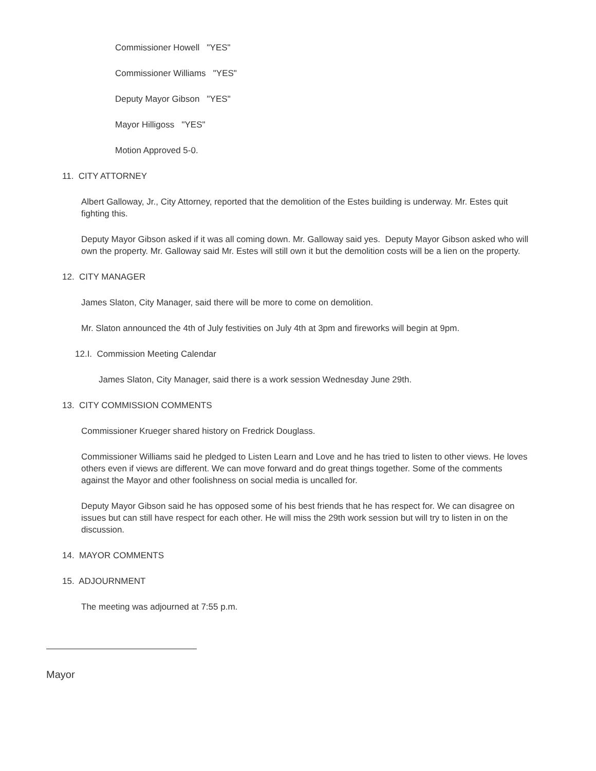Commissioner Howell "YES"
Commissioner Williams "YES"
Deputy Mayor Gibson "YES"
Mayor Hilligoss "YES"
Motion Approved 5-0.
11. CITY ATTORNEY
Albert Galloway, Jr., City Attorney, reported that the demolition of the Estes building is underway. Mr. Estes quit fighting this.
Deputy Mayor Gibson asked if it was all coming down. Mr. Galloway said yes. Deputy Mayor Gibson asked who will own the property. Mr. Galloway said Mr. Estes will still own it but the demolition costs will be a lien on the property.
12. CITY MANAGER
James Slaton, City Manager, said there will be more to come on demolition.
Mr. Slaton announced the 4th of July festivities on July 4th at 3pm and fireworks will begin at 9pm.
12.I. Commission Meeting Calendar
James Slaton, City Manager, said there is a work session Wednesday June 29th.
13. CITY COMMISSION COMMENTS
Commissioner Krueger shared history on Fredrick Douglass.
Commissioner Williams said he pledged to Listen Learn and Love and he has tried to listen to other views. He loves others even if views are different. We can move forward and do great things together. Some of the comments against the Mayor and other foolishness on social media is uncalled for.
Deputy Mayor Gibson said he has opposed some of his best friends that he has respect for. We can disagree on issues but can still have respect for each other. He will miss the 29th work session but will try to listen in on the discussion.
14. MAYOR COMMENTS
15. ADJOURNMENT
The meeting was adjourned at 7:55 p.m.
Mayor